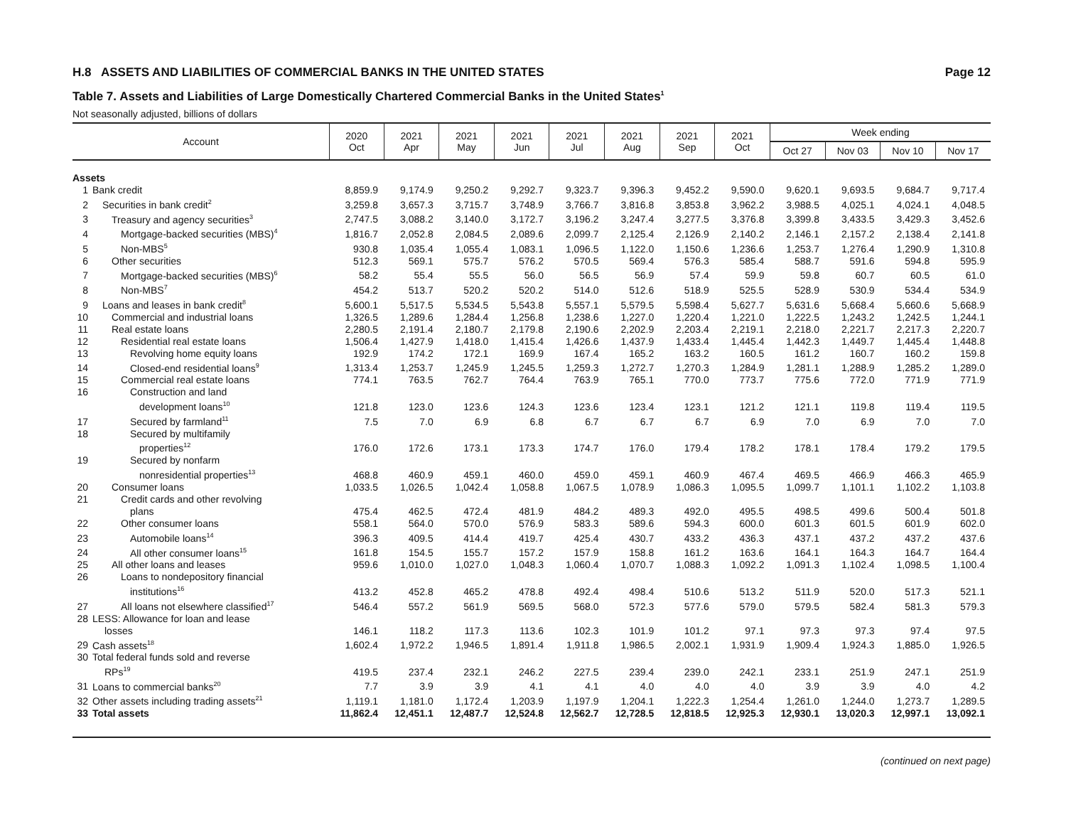H.8 ASSETS AND LIABILITIES OF COMMERCIAL BANKS IN THE UNITED STATES Page 12
Table 7. Assets and Liabilities of Large Domestically Chartered Commercial Banks in the United States<sup>1</sup>
Not seasonally adjusted, billions of dollars
| Account | | 2020 Oct | 2021 Apr | 2021 May | 2021 Jun | 2021 Jul | 2021 Aug | 2021 Sep | 2021 Oct | Week ending | | | |
| --- | --- | --- | --- | --- | --- | --- | --- | --- | --- | --- | --- | --- | --- |
| | | | | | | | | | | Oct 27 | Nov 03 | Nov 10 | Nov 17 |
| Assets | | | | | | | | | | | | | |
| 1 | Bank credit | 8,859.9 | 9,174.9 | 9,250.2 | 9,292.7 | 9,323.7 | 9,396.3 | 9,452.2 | 9,590.0 | 9,620.1 | 9,693.5 | 9,684.7 | 9,717.4 |
| 2 | Securities in bank credit<sup>2</sup> | 3,259.8 | 3,657.3 | 3,715.7 | 3,748.9 | 3,766.7 | 3,816.8 | 3,853.8 | 3,962.2 | 3,988.5 | 4,025.1 | 4,024.1 | 4,048.5 |
| 3 | Treasury and agency securities<sup>3</sup> | 2,747.5 | 3,088.2 | 3,140.0 | 3,172.7 | 3,196.2 | 3,247.4 | 3,277.5 | 3,376.8 | 3,399.8 | 3,433.5 | 3,429.3 | 3,452.6 |
| 4 | Mortgage-backed securities (MBS)<sup>4</sup> | 1,816.7 | 2,052.8 | 2,084.5 | 2,089.6 | 2,099.7 | 2,125.4 | 2,126.9 | 2,140.2 | 2,146.1 | 2,157.2 | 2,138.4 | 2,141.8 |
| 5 | Non-MBS<sup>5</sup> | 930.8 | 1,035.4 | 1,055.4 | 1,083.1 | 1,096.5 | 1,122.0 | 1,150.6 | 1,236.6 | 1,253.7 | 1,276.4 | 1,290.9 | 1,310.8 |
| 6 | Other securities | 512.3 | 569.1 | 575.7 | 576.2 | 570.5 | 569.4 | 576.3 | 585.4 | 588.7 | 591.6 | 594.8 | 595.9 |
| 7 | Mortgage-backed securities (MBS)<sup>6</sup> | 58.2 | 55.4 | 55.5 | 56.0 | 56.5 | 56.9 | 57.4 | 59.9 | 59.8 | 60.7 | 60.5 | 61.0 |
| 8 | Non-MBS<sup>7</sup> | 454.2 | 513.7 | 520.2 | 520.2 | 514.0 | 512.6 | 518.9 | 525.5 | 528.9 | 530.9 | 534.4 | 534.9 |
| 9 | Loans and leases in bank credit<sup>8</sup> | 5,600.1 | 5,517.5 | 5,534.5 | 5,543.8 | 5,557.1 | 5,579.5 | 5,598.4 | 5,627.7 | 5,631.6 | 5,668.4 | 5,660.6 | 5,668.9 |
| 10 | Commercial and industrial loans | 1,326.5 | 1,289.6 | 1,284.4 | 1,256.8 | 1,238.6 | 1,227.0 | 1,220.4 | 1,221.0 | 1,222.5 | 1,243.2 | 1,242.5 | 1,244.1 |
| 11 | Real estate loans | 2,280.5 | 2,191.4 | 2,180.7 | 2,179.8 | 2,190.6 | 2,202.9 | 2,203.4 | 2,219.1 | 2,218.0 | 2,221.7 | 2,217.3 | 2,220.7 |
| 12 | Residential real estate loans | 1,506.4 | 1,427.9 | 1,418.0 | 1,415.4 | 1,426.6 | 1,437.9 | 1,433.4 | 1,445.4 | 1,442.3 | 1,449.7 | 1,445.4 | 1,448.8 |
| 13 | Revolving home equity loans | 192.9 | 174.2 | 172.1 | 169.9 | 167.4 | 165.2 | 163.2 | 160.5 | 161.2 | 160.7 | 160.2 | 159.8 |
| 14 | Closed-end residential loans<sup>9</sup> | 1,313.4 | 1,253.7 | 1,245.9 | 1,245.5 | 1,259.3 | 1,272.7 | 1,270.3 | 1,284.9 | 1,281.1 | 1,288.9 | 1,285.2 | 1,289.0 |
| 15 | Commercial real estate loans | 774.1 | 763.5 | 762.7 | 764.4 | 763.9 | 765.1 | 770.0 | 773.7 | 775.6 | 772.0 | 771.9 | 771.9 |
| 16 | Construction and land development loans<sup>10</sup> | 121.8 | 123.0 | 123.6 | 124.3 | 123.6 | 123.4 | 123.1 | 121.2 | 121.1 | 119.8 | 119.4 | 119.5 |
| 17 | Secured by farmland<sup>11</sup> | 7.5 | 7.0 | 6.9 | 6.8 | 6.7 | 6.7 | 6.7 | 6.9 | 7.0 | 6.9 | 7.0 | 7.0 |
| 18 | Secured by multifamily properties<sup>12</sup> | 176.0 | 172.6 | 173.1 | 173.3 | 174.7 | 176.0 | 179.4 | 178.2 | 178.1 | 178.4 | 179.2 | 179.5 |
| 19 | Secured by nonfarm nonresidential properties<sup>13</sup> | 468.8 | 460.9 | 459.1 | 460.0 | 459.0 | 459.1 | 460.9 | 467.4 | 469.5 | 466.9 | 466.3 | 465.9 |
| 20 | Consumer loans | 1,033.5 | 1,026.5 | 1,042.4 | 1,058.8 | 1,067.5 | 1,078.9 | 1,086.3 | 1,095.5 | 1,099.7 | 1,101.1 | 1,102.2 | 1,103.8 |
| 21 | Credit cards and other revolving plans | 475.4 | 462.5 | 472.4 | 481.9 | 484.2 | 489.3 | 492.0 | 495.5 | 498.5 | 499.6 | 500.4 | 501.8 |
| 22 | Other consumer loans | 558.1 | 564.0 | 570.0 | 576.9 | 583.3 | 589.6 | 594.3 | 600.0 | 601.3 | 601.5 | 601.9 | 602.0 |
| 23 | Automobile loans<sup>14</sup> | 396.3 | 409.5 | 414.4 | 419.7 | 425.4 | 430.7 | 433.2 | 436.3 | 437.1 | 437.2 | 437.2 | 437.6 |
| 24 | All other consumer loans<sup>15</sup> | 161.8 | 154.5 | 155.7 | 157.2 | 157.9 | 158.8 | 161.2 | 163.6 | 164.1 | 164.3 | 164.7 | 164.4 |
| 25 | All other loans and leases | 959.6 | 1,010.0 | 1,027.0 | 1,048.3 | 1,060.4 | 1,070.7 | 1,088.3 | 1,092.2 | 1,091.3 | 1,102.4 | 1,098.5 | 1,100.4 |
| 26 | Loans to nondepository financial institutions<sup>16</sup> | 413.2 | 452.8 | 465.2 | 478.8 | 492.4 | 498.4 | 510.6 | 513.2 | 511.9 | 520.0 | 517.3 | 521.1 |
| 27 | All loans not elsewhere classified<sup>17</sup> | 546.4 | 557.2 | 561.9 | 569.5 | 568.0 | 572.3 | 577.6 | 579.0 | 579.5 | 582.4 | 581.3 | 579.3 |
| 28 | LESS: Allowance for loan and lease losses | 146.1 | 118.2 | 117.3 | 113.6 | 102.3 | 101.9 | 101.2 | 97.1 | 97.3 | 97.3 | 97.4 | 97.5 |
| 29 | Cash assets<sup>18</sup> | 1,602.4 | 1,972.2 | 1,946.5 | 1,891.4 | 1,911.8 | 1,986.5 | 2,002.1 | 1,931.9 | 1,909.4 | 1,924.3 | 1,885.0 | 1,926.5 |
| 30 | Total federal funds sold and reverse RPs<sup>19</sup> | 419.5 | 237.4 | 232.1 | 246.2 | 227.5 | 239.4 | 239.0 | 242.1 | 233.1 | 251.9 | 247.1 | 251.9 |
| 31 | Loans to commercial banks<sup>20</sup> | 7.7 | 3.9 | 3.9 | 4.1 | 4.1 | 4.0 | 4.0 | 4.0 | 3.9 | 3.9 | 4.0 | 4.2 |
| 32 | Other assets including trading assets<sup>21</sup> | 1,119.1 | 1,181.0 | 1,172.4 | 1,203.9 | 1,197.9 | 1,204.1 | 1,222.3 | 1,254.4 | 1,261.0 | 1,244.0 | 1,273.7 | 1,289.5 |
| 33 | Total assets | 11,862.4 | 12,451.1 | 12,487.7 | 12,524.8 | 12,562.7 | 12,728.5 | 12,818.5 | 12,925.3 | 12,930.1 | 13,020.3 | 12,997.1 | 13,092.1 |
(continued on next page)